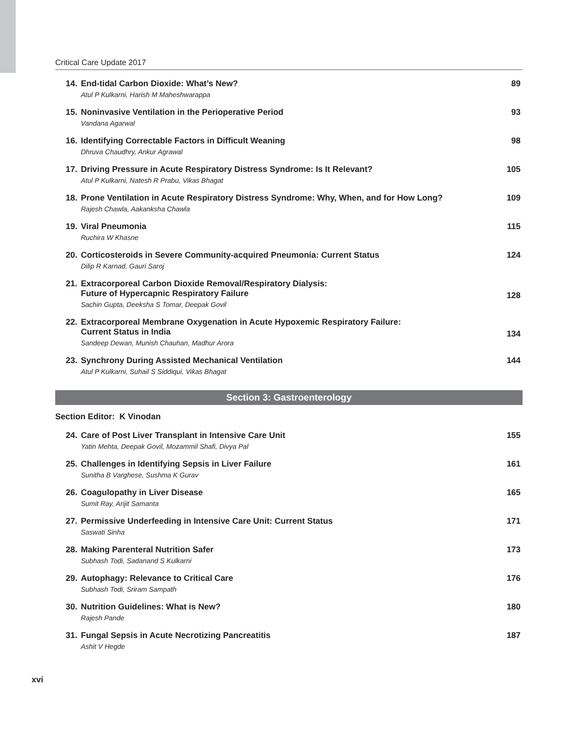Critical Care Update 2017
14. End-tidal Carbon Dioxide: What’s New?
Atul P Kulkarni, Harish M Maheshwarappa
89
15. Noninvasive Ventilation in the Perioperative Period
Vandana Agarwal
93
16. Identifying Correctable Factors in Difficult Weaning
Dhruva Chaudhry, Ankur Agrawal
98
17. Driving Pressure in Acute Respiratory Distress Syndrome: Is It Relevant?
Atul P Kulkarni, Natesh R Prabu, Vikas Bhagat
105
18. Prone Ventilation in Acute Respiratory Distress Syndrome: Why, When, and for How Long?
Rajesh Chawla, Aakanksha Chawla
109
19. Viral Pneumonia
Ruchira W Khasne
115
20. Corticosteroids in Severe Community-acquired Pneumonia: Current Status
Dilip R Karnad, Gauri Saroj
124
21. Extracorporeal Carbon Dioxide Removal/Respiratory Dialysis:
Future of Hypercapnic Respiratory Failure
Sachin Gupta, Deeksha S Tomar, Deepak Govil
128
22. Extracorporeal Membrane Oxygenation in Acute Hypoxemic Respiratory Failure:
Current Status in India
Sandeep Dewan, Munish Chauhan, Madhur Arora
134
23. Synchrony During Assisted Mechanical Ventilation
Atul P Kulkarni, Suhail S Siddiqui, Vikas Bhagat
144
Section 3: Gastroenterology
Section Editor: K Vinodan
24. Care of Post Liver Transplant in Intensive Care Unit
Yatin Mehta, Deepak Govil, Mozammil Shafi, Divya Pal
155
25. Challenges in Identifying Sepsis in Liver Failure
Sunitha B Varghese, Sushma K Gurav
161
26. Coagulopathy in Liver Disease
Sumit Ray, Arijit Samanta
165
27. Permissive Underfeeding in Intensive Care Unit: Current Status
Saswati Sinha
171
28. Making Parenteral Nutrition Safer
Subhash Todi, Sadanand S Kulkarni
173
29. Autophagy: Relevance to Critical Care
Subhash Todi, Sriram Sampath
176
30. Nutrition Guidelines: What is New?
Rajesh Pande
180
31. Fungal Sepsis in Acute Necrotizing Pancreatitis
Ashit V Hegde
187
xvi